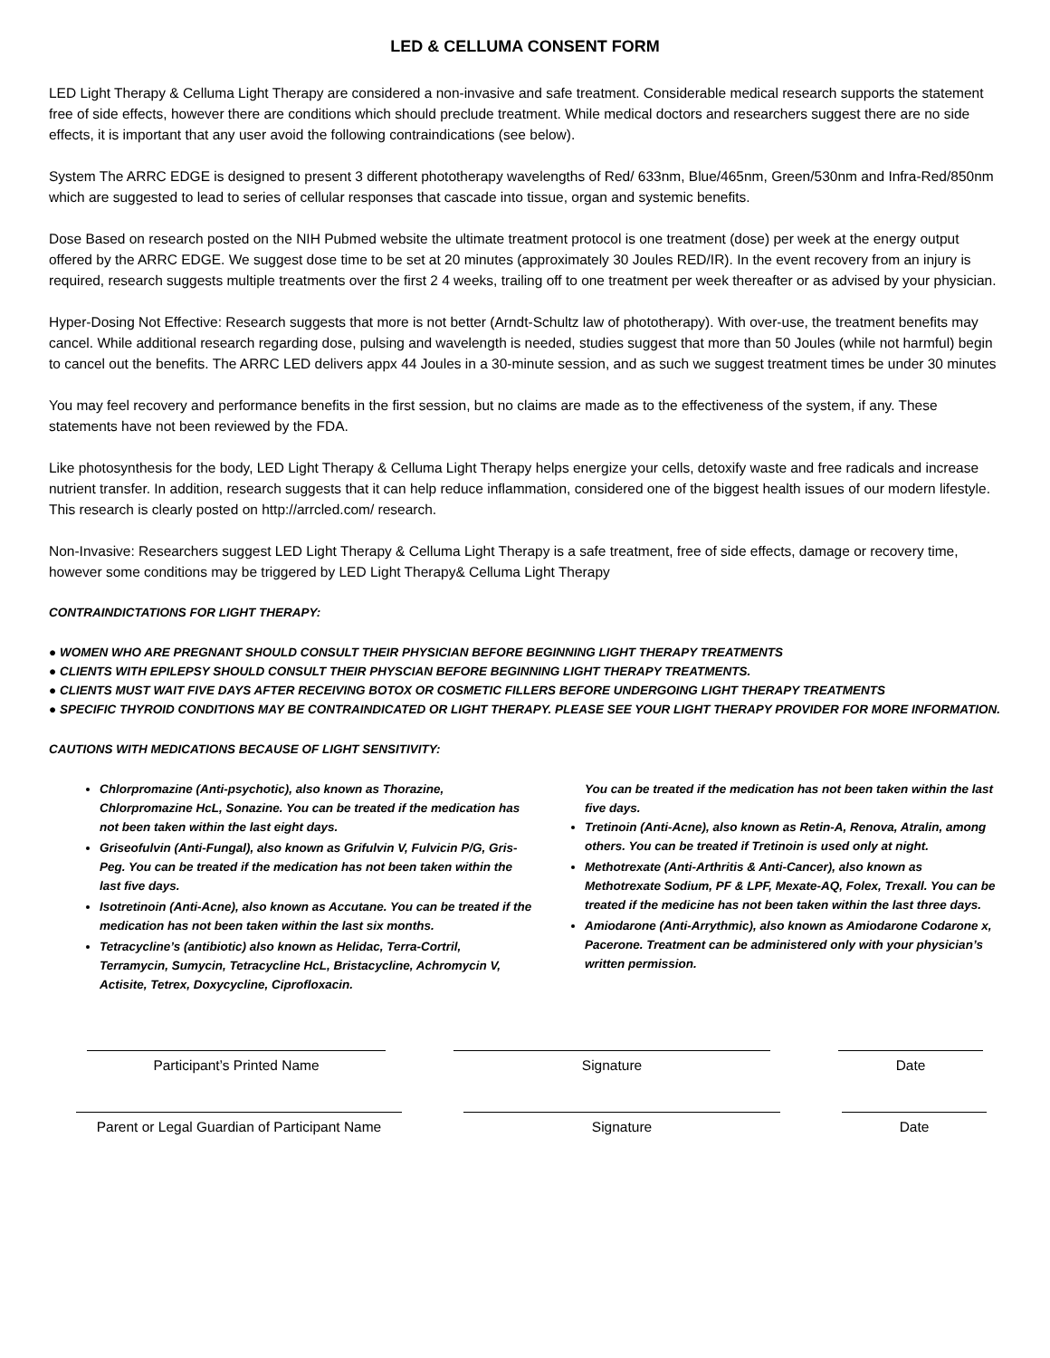LED & CELLUMA CONSENT FORM
LED Light Therapy & Celluma Light Therapy are considered a non-invasive and safe treatment. Considerable medical research supports the statement free of side effects, however there are conditions which should preclude treatment. While medical doctors and researchers suggest there are no side effects, it is important that any user avoid the following contraindications (see below).
System The ARRC EDGE is designed to present 3 different phototherapy wavelengths of Red/ 633nm, Blue/465nm, Green/530nm and Infra-Red/850nm which are suggested to lead to series of cellular responses that cascade into tissue, organ and systemic benefits.
Dose Based on research posted on the NIH Pubmed website the ultimate treatment protocol is one treatment (dose) per week at the energy output offered by the ARRC EDGE. We suggest dose time to be set at 20 minutes (approximately 30 Joules RED/IR). In the event recovery from an injury is required, research suggests multiple treatments over the first 2 4 weeks, trailing off to one treatment per week thereafter or as advised by your physician.
Hyper-Dosing Not Effective: Research suggests that more is not better (Arndt-Schultz law of phototherapy). With over-use, the treatment benefits may cancel. While additional research regarding dose, pulsing and wavelength is needed, studies suggest that more than 50 Joules (while not harmful) begin to cancel out the benefits. The ARRC LED delivers appx 44 Joules in a 30-minute session, and as such we suggest treatment times be under 30 minutes
You may feel recovery and performance benefits in the first session, but no claims are made as to the effectiveness of the system, if any. These statements have not been reviewed by the FDA.
Like photosynthesis for the body, LED Light Therapy & Celluma Light Therapy helps energize your cells, detoxify waste and free radicals and increase nutrient transfer. In addition, research suggests that it can help reduce inflammation, considered one of the biggest health issues of our modern lifestyle. This research is clearly posted on http://arrcled.com/ research.
Non-Invasive: Researchers suggest LED Light Therapy & Celluma Light Therapy is a safe treatment, free of side effects, damage or recovery time, however some conditions may be triggered by LED Light Therapy& Celluma Light Therapy
CONTRAINDICTATIONS FOR LIGHT THERAPY:
● WOMEN WHO ARE PREGNANT SHOULD CONSULT THEIR PHYSICIAN BEFORE BEGINNING LIGHT THERAPY TREATMENTS
● CLIENTS WITH EPILEPSY SHOULD CONSULT THEIR PHYSCIAN BEFORE BEGINNING LIGHT THERAPY TREATMENTS.
● CLIENTS MUST WAIT FIVE DAYS AFTER RECEIVING BOTOX OR COSMETIC FILLERS BEFORE UNDERGOING LIGHT THERAPY TREATMENTS
● SPECIFIC THYROID CONDITIONS MAY BE CONTRAINDICATED OR LIGHT THERAPY. PLEASE SEE YOUR LIGHT THERAPY PROVIDER FOR MORE INFORMATION.
CAUTIONS WITH MEDICATIONS BECAUSE OF LIGHT SENSITIVITY:
Chlorpromazine (Anti-psychotic), also known as Thorazine, Chlorpromazine HcL, Sonazine. You can be treated if the medication has not been taken within the last eight days.
Griseofulvin (Anti-Fungal), also known as Grifulvin V, Fulvicin P/G, Gris-Peg. You can be treated if the medication has not been taken within the last five days.
Isotretinoin (Anti-Acne), also known as Accutane. You can be treated if the medication has not been taken within the last six months.
Tetracycline’s (antibiotic) also known as Helidac, Terra-Cortril, Terramycin, Sumycin, Tetracycline HcL, Bristacycline, Achromycin V, Actisite, Tetrex, Doxycycline, Ciprofloxacin.
You can be treated if the medication has not been taken within the last five days.
Tretinoin (Anti-Acne), also known as Retin-A, Renova, Atralin, among others. You can be treated if Tretinoin is used only at night.
Methotrexate (Anti-Arthritis & Anti-Cancer), also known as Methotrexate Sodium, PF & LPF, Mexate-AQ, Folex, Trexall. You can be treated if the medicine has not been taken within the last three days.
Amiodarone (Anti-Arrythmic), also known as Amiodarone Codarone x, Pacerone. Treatment can be administered only with your physician’s written permission.
Participant’s Printed Name Signature Date
Parent or Legal Guardian of Participant Name
Signature Date